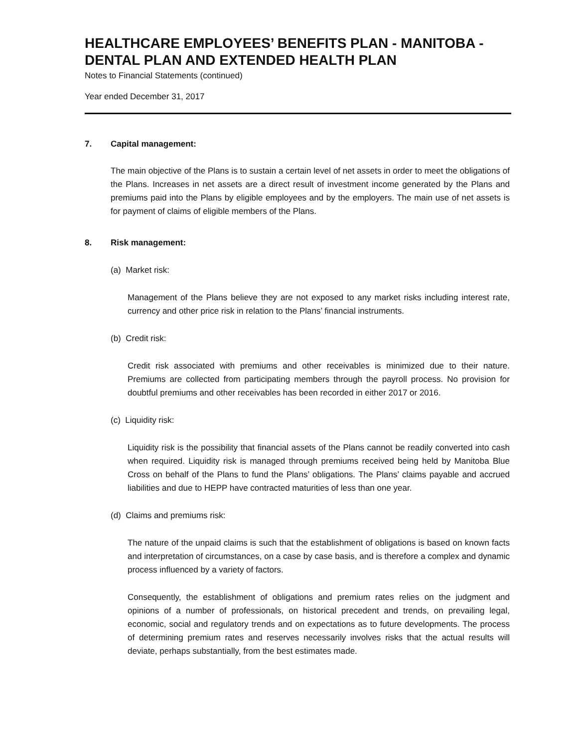HEALTHCARE EMPLOYEES’ BENEFITS PLAN - MANITOBA - DENTAL PLAN AND EXTENDED HEALTH PLAN
Notes to Financial Statements (continued)
Year ended December 31, 2017
7. Capital management:
The main objective of the Plans is to sustain a certain level of net assets in order to meet the obligations of the Plans. Increases in net assets are a direct result of investment income generated by the Plans and premiums paid into the Plans by eligible employees and by the employers. The main use of net assets is for payment of claims of eligible members of the Plans.
8. Risk management:
(a) Market risk:
Management of the Plans believe they are not exposed to any market risks including interest rate, currency and other price risk in relation to the Plans’ financial instruments.
(b) Credit risk:
Credit risk associated with premiums and other receivables is minimized due to their nature. Premiums are collected from participating members through the payroll process. No provision for doubtful premiums and other receivables has been recorded in either 2017 or 2016.
(c) Liquidity risk:
Liquidity risk is the possibility that financial assets of the Plans cannot be readily converted into cash when required. Liquidity risk is managed through premiums received being held by Manitoba Blue Cross on behalf of the Plans to fund the Plans’ obligations. The Plans’ claims payable and accrued liabilities and due to HEPP have contracted maturities of less than one year.
(d) Claims and premiums risk:
The nature of the unpaid claims is such that the establishment of obligations is based on known facts and interpretation of circumstances, on a case by case basis, and is therefore a complex and dynamic process influenced by a variety of factors.
Consequently, the establishment of obligations and premium rates relies on the judgment and opinions of a number of professionals, on historical precedent and trends, on prevailing legal, economic, social and regulatory trends and on expectations as to future developments. The process of determining premium rates and reserves necessarily involves risks that the actual results will deviate, perhaps substantially, from the best estimates made.